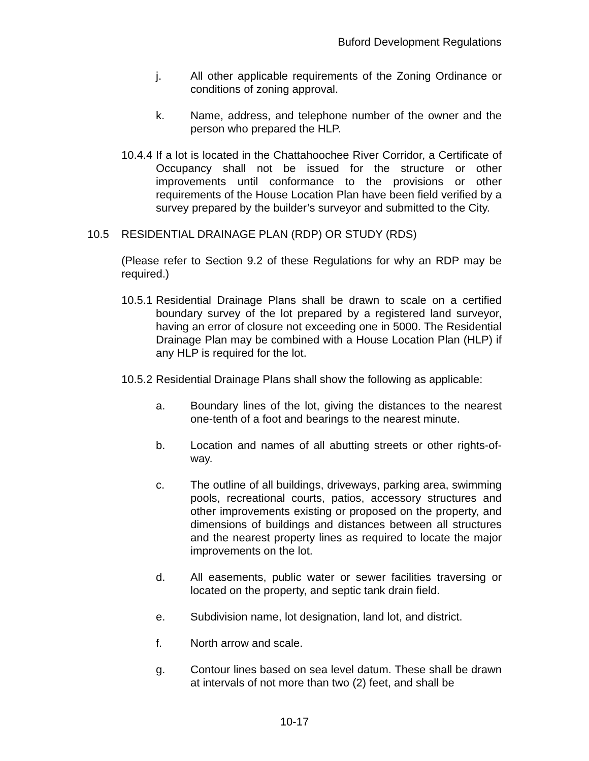Buford Development Regulations
j. All other applicable requirements of the Zoning Ordinance or conditions of zoning approval.
k. Name, address, and telephone number of the owner and the person who prepared the HLP.
10.4.4 If a lot is located in the Chattahoochee River Corridor, a Certificate of Occupancy shall not be issued for the structure or other improvements until conformance to the provisions or other requirements of the House Location Plan have been field verified by a survey prepared by the builder’s surveyor and submitted to the City.
10.5 RESIDENTIAL DRAINAGE PLAN (RDP) OR STUDY (RDS)
(Please refer to Section 9.2 of these Regulations for why an RDP may be required.)
10.5.1 Residential Drainage Plans shall be drawn to scale on a certified boundary survey of the lot prepared by a registered land surveyor, having an error of closure not exceeding one in 5000. The Residential Drainage Plan may be combined with a House Location Plan (HLP) if any HLP is required for the lot.
10.5.2 Residential Drainage Plans shall show the following as applicable:
a. Boundary lines of the lot, giving the distances to the nearest one-tenth of a foot and bearings to the nearest minute.
b. Location and names of all abutting streets or other rights-of-way.
c. The outline of all buildings, driveways, parking area, swimming pools, recreational courts, patios, accessory structures and other improvements existing or proposed on the property, and dimensions of buildings and distances between all structures and the nearest property lines as required to locate the major improvements on the lot.
d. All easements, public water or sewer facilities traversing or located on the property, and septic tank drain field.
e. Subdivision name, lot designation, land lot, and district.
f. North arrow and scale.
g. Contour lines based on sea level datum. These shall be drawn at intervals of not more than two (2) feet, and shall be
10-17